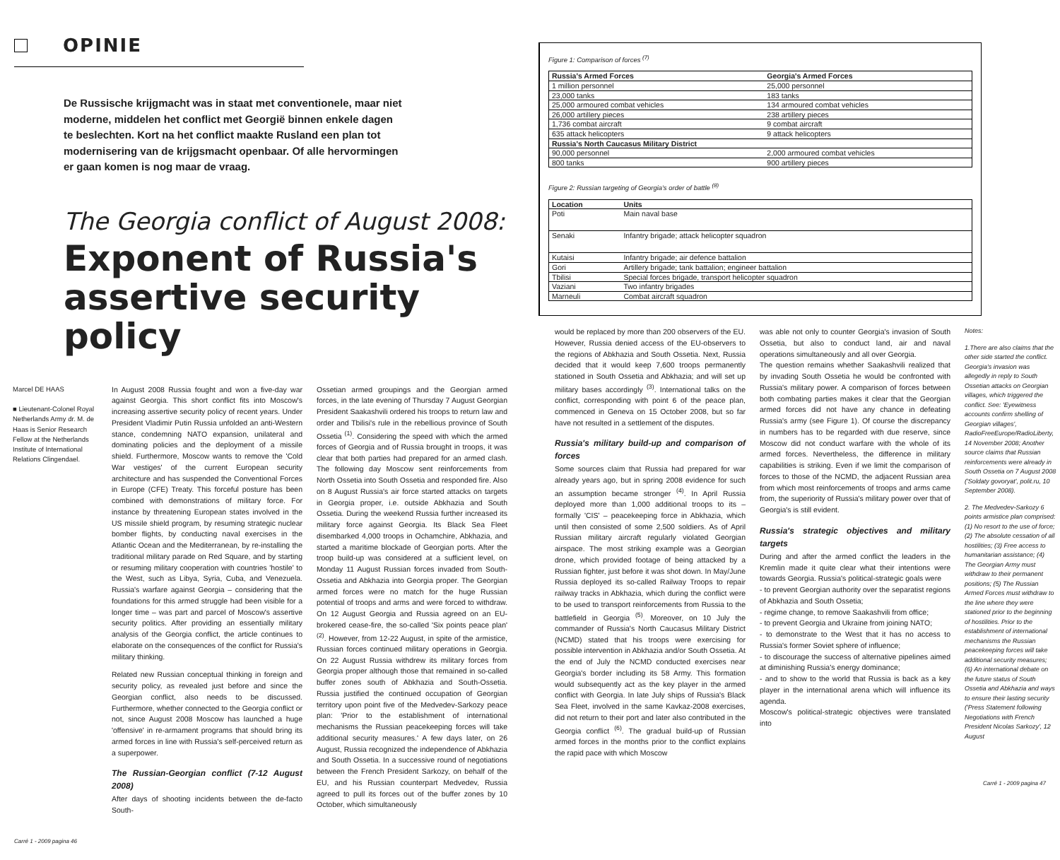OPINIE
De Russische krijgmacht was in staat met conventionele, maar niet moderne, middelen het conflict met Georgië binnen enkele dagen te beslechten. Kort na het conflict maakte Rusland een plan tot modernisering van de krijgsmacht openbaar. Of alle hervormingen er gaan komen is nog maar de vraag.
The Georgia conflict of August 2008:
Exponent of Russia's assertive security policy
Marcel DE HAAS
■ Lieutenant-Colonel Royal Netherlands Army dr. M. de Haas is Senior Research Fellow at the Netherlands Institute of International Relations Clingendael.
In August 2008 Russia fought and won a five-day war against Georgia. This short conflict fits into Moscow's increasing assertive security policy of recent years. Under President Vladimir Putin Russia unfolded an anti-Western stance, condemning NATO expansion, unilateral and dominating policies and the deployment of a missile shield. Furthermore, Moscow wants to remove the 'Cold War vestiges' of the current European security architecture and has suspended the Conventional Forces in Europe (CFE) Treaty. This forceful posture has been combined with demonstrations of military force. For instance by threatening European states involved in the US missile shield program, by resuming strategic nuclear bomber flights, by conducting naval exercises in the Atlantic Ocean and the Mediterranean, by re-installing the traditional military parade on Red Square, and by starting or resuming military cooperation with countries 'hostile' to the West, such as Libya, Syria, Cuba, and Venezuela. Russia's warfare against Georgia – considering that the foundations for this armed struggle had been visible for a longer time – was part and parcel of Moscow's assertive security politics. After providing an essentially military analysis of the Georgia conflict, the article continues to elaborate on the consequences of the conflict for Russia's military thinking.
Related new Russian conceptual thinking in foreign and security policy, as revealed just before and since the Georgian conflict, also needs to be discussed. Furthermore, whether connected to the Georgia conflict or not, since August 2008 Moscow has launched a huge 'offensive' in re-armament programs that should bring its armed forces in line with Russia's self-perceived return as a superpower.
The Russian-Georgian conflict (7-12 August 2008)
After days of shooting incidents between the de-facto South-
Ossetian armed groupings and the Georgian armed forces, in the late evening of Thursday 7 August Georgian President Saakashvili ordered his troops to return law and order and Tbilisi's rule in the rebellious province of South Ossetia <sup>(1)</sup>. Considering the speed with which the armed forces of Georgia and of Russia brought in troops, it was clear that both parties had prepared for an armed clash. The following day Moscow sent reinforcements from North Ossetia into South Ossetia and responded fire. Also on 8 August Russia's air force started attacks on targets in Georgia proper, i.e. outside Abkhazia and South Ossetia. During the weekend Russia further increased its military force against Georgia. Its Black Sea Fleet disembarked 4,000 troops in Ochamchire, Abkhazia, and started a maritime blockade of Georgian ports. After the troop build-up was considered at a sufficient level, on Monday 11 August Russian forces invaded from South-Ossetia and Abkhazia into Georgia proper. The Georgian armed forces were no match for the huge Russian potential of troops and arms and were forced to withdraw. On 12 August Georgia and Russia agreed on an EU-brokered cease-fire, the so-called 'Six points peace plan' <sup>(2)</sup>. However, from 12-22 August, in spite of the armistice, Russian forces continued military operations in Georgia. On 22 August Russia withdrew its military forces from Georgia proper although those that remained in so-called buffer zones south of Abkhazia and South-Ossetia. Russia justified the continued occupation of Georgian territory upon point five of the Medvedev-Sarkozy peace plan: 'Prior to the establishment of international mechanisms the Russian peacekeeping forces will take additional security measures.' A few days later, on 26 August, Russia recognized the independence of Abkhazia and South Ossetia. In a successive round of negotiations between the French President Sarkozy, on behalf of the EU, and his Russian counterpart Medvedev, Russia agreed to pull its forces out of the buffer zones by 10 October, which simultaneously
Carré 1 - 2009 pagina 46
Figure 1: Comparison of forces <sup>(7)</sup>
| Russia's Armed Forces | Georgia's Armed Forces |
| --- | --- |
| 1 million personnel | 25,000 personnel |
| 23,000 tanks | 183 tanks |
| 25,000 armoured combat vehicles | 134 armoured combat vehicles |
| 26,000 artillery pieces | 238 artillery pieces |
| 1,736 combat aircraft | 9 combat aircraft |
| 635 attack helicopters | 9 attack helicopters |
| Russia's North Caucasus Military District | |
| 90,000 personnel | 2,000 armoured combat vehicles |
| 800 tanks | 900 artillery pieces |
Figure 2: Russian targeting of Georgia's order of battle <sup>(8)</sup>
| Location | Units |
| --- | --- |
| Poti | Main naval base |
| Senaki | Infantry brigade; attack helicopter squadron |
| Kutaisi | Infantry brigade; air defence battalion |
| Gori | Artillery brigade; tank battalion; engineer battalion |
| Tbilisi | Special forces brigade, transport helicopter squadron |
| Vaziani | Two infantry brigades |
| Marneuli | Combat aircraft squadron |
would be replaced by more than 200 observers of the EU. However, Russia denied access of the EU-observers to the regions of Abkhazia and South Ossetia. Next, Russia decided that it would keep 7,600 troops permanently stationed in South Ossetia and Abkhazia; and will set up military bases accordingly <sup>(3)</sup>. International talks on the conflict, corresponding with point 6 of the peace plan, commenced in Geneva on 15 October 2008, but so far have not resulted in a settlement of the disputes.
Russia's military build-up and comparison of forces
Some sources claim that Russia had prepared for war already years ago, but in spring 2008 evidence for such an assumption became stronger <sup>(4)</sup>. In April Russia deployed more than 1,000 additional troops to its – formally 'CIS' – peacekeeping force in Abkhazia, which until then consisted of some 2,500 soldiers. As of April Russian military aircraft regularly violated Georgian airspace. The most striking example was a Georgian drone, which provided footage of being attacked by a Russian fighter, just before it was shot down. In May/June Russia deployed its so-called Railway Troops to repair railway tracks in Abkhazia, which during the conflict were to be used to transport reinforcements from Russia to the battlefield in Georgia <sup>(5)</sup>. Moreover, on 10 July the commander of Russia's North Caucasus Military District (NCMD) stated that his troops were exercising for possible intervention in Abkhazia and/or South Ossetia. At the end of July the NCMD conducted exercises near Georgia's border including its 58 Army. This formation would subsequently act as the key player in the armed conflict with Georgia. In late July ships of Russia's Black Sea Fleet, involved in the same Kavkaz-2008 exercises, did not return to their port and later also contributed in the Georgia conflict <sup>(6)</sup>. The gradual build-up of Russian armed forces in the months prior to the conflict explains the rapid pace with which Moscow
was able not only to counter Georgia's invasion of South Ossetia, but also to conduct land, air and naval operations simultaneously and all over Georgia.
The question remains whether Saakashvili realized that by invading South Ossetia he would be confronted with Russia's military power. A comparison of forces between both combating parties makes it clear that the Georgian armed forces did not have any chance in defeating Russia's army (see Figure 1). Of course the discrepancy in numbers has to be regarded with due reserve, since Moscow did not conduct warfare with the whole of its armed forces. Nevertheless, the difference in military capabilities is striking. Even if we limit the comparison of forces to those of the NCMD, the adjacent Russian area from which most reinforcements of troops and arms came from, the superiority of Russia's military power over that of Georgia's is still evident.
Russia's strategic objectives and military targets
During and after the armed conflict the leaders in the Kremlin made it quite clear what their intentions were towards Georgia. Russia's political-strategic goals were
- to prevent Georgian authority over the separatist regions of Abkhazia and South Ossetia;
- regime change, to remove Saakashvili from office;
- to prevent Georgia and Ukraine from joining NATO;
- to demonstrate to the West that it has no access to Russia's former Soviet sphere of influence;
- to discourage the success of alternative pipelines aimed at diminishing Russia's energy dominance;
- and to show to the world that Russia is back as a key player in the international arena which will influence its agenda.
Moscow's political-strategic objectives were translated into
Notes:
1.There are also claims that the other side started the conflict. Georgia's invasion was allegedly in reply to South Ossetian attacks on Georgian villages, which triggered the conflict. See: 'Eyewitness accounts confirm shelling of Georgian villages', RadioFreeEurope/RadioLiberty, 14 November 2008; Another source claims that Russian reinforcements were already in South Ossetia on 7 August 2008 ('Soldaty govoryat', polit.ru, 10 September 2008).
2. The Medvedev-Sarkozy 6 points armistice plan comprised: (1) No resort to the use of force; (2) The absolute cessation of all hostilities; (3) Free access to humanitarian assistance; (4) The Georgian Army must withdraw to their permanent positions; (5) The Russian Armed Forces must withdraw to the line where they were stationed prior to the beginning of hostilities. Prior to the establishment of international mechanisms the Russian peacekeeping forces will take additional security measures; (6) An international debate on the future status of South Ossetia and Abkhazia and ways to ensure their lasting security ('Press Statement following Negotiations with French President Nicolas Sarkozy', 12 August
Carré 1 - 2009 pagina 47